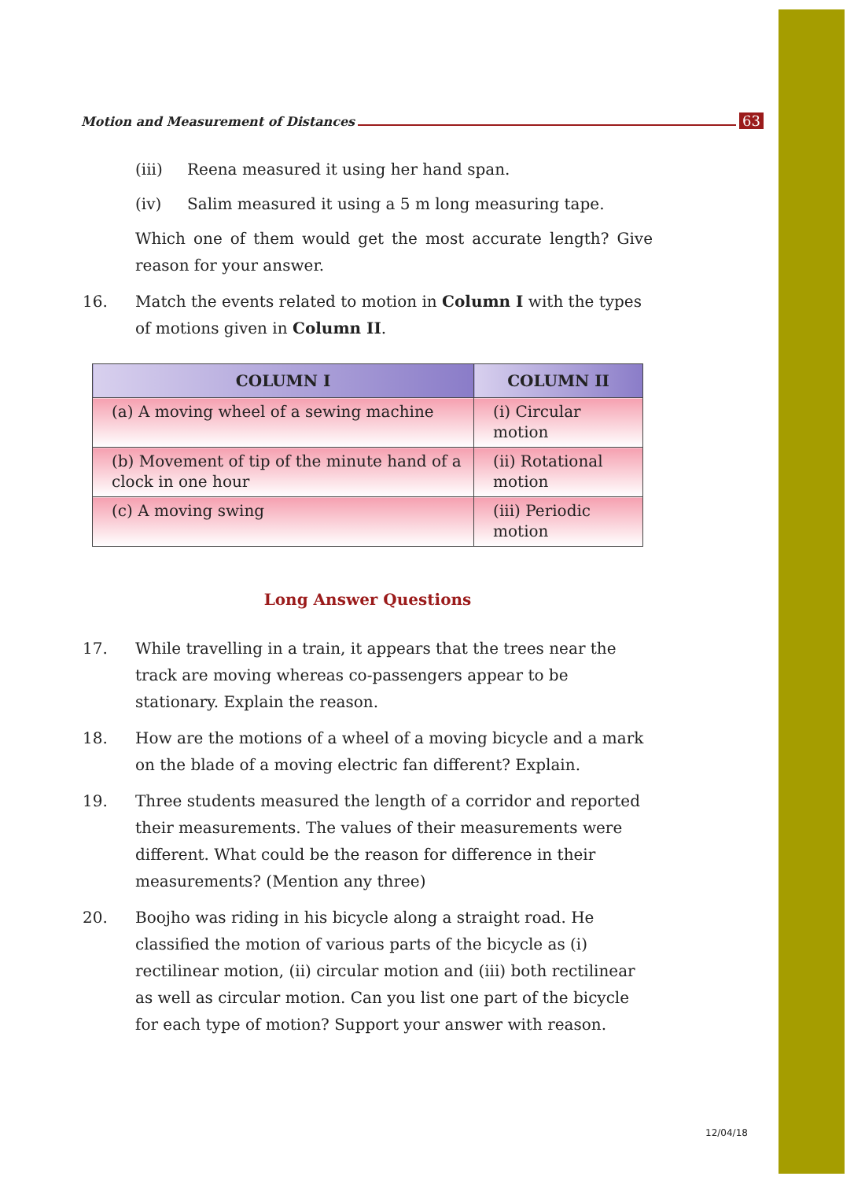Motion and Measurement of Distances 63
(iii) Reena measured it using her hand span.
(iv) Salim measured it using a 5 m long measuring tape.
Which one of them would get the most accurate length? Give reason for your answer.
16. Match the events related to motion in Column I with the types of motions given in Column II.
| COLUMN I | COLUMN II |
| --- | --- |
| (a) A moving wheel of a sewing machine | (i) Circular motion |
| (b) Movement of tip of the minute hand of a clock in one hour | (ii) Rotational motion |
| (c) A moving swing | (iii) Periodic motion |
Long Answer Questions
17. While travelling in a train, it appears that the trees near the track are moving whereas co-passengers appear to be stationary. Explain the reason.
18. How are the motions of a wheel of a moving bicycle and a mark on the blade of a moving electric fan different? Explain.
19. Three students measured the length of a corridor and reported their measurements. The values of their measurements were different. What could be the reason for difference in their measurements? (Mention any three)
20. Boojho was riding in his bicycle along a straight road. He classified the motion of various parts of the bicycle as (i) rectilinear motion, (ii) circular motion and (iii) both rectilinear as well as circular motion. Can you list one part of the bicycle for each type of motion? Support your answer with reason.
12/04/18